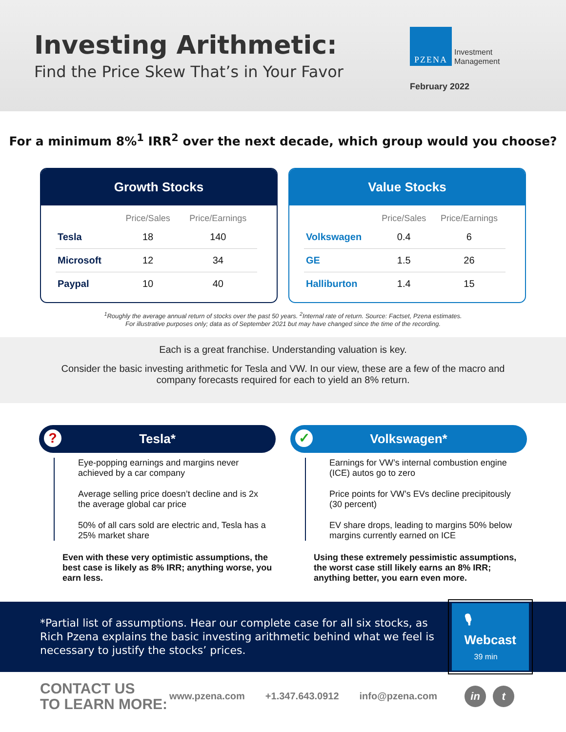Investing Arithmetic:
Find the Price Skew That’s in Your Favor
PZENA
Investment
Management
February 2022
For a minimum 8%<sup>1</sup> IRR<sup>2</sup> over the next decade, which group would you choose?
Growth Stocks
| | Price/Sales | Price/Earnings |
| --- | --- | --- |
| Tesla | 18 | 140 |
| Microsoft | 12 | 34 |
| Paypal | 10 | 40 |
Value Stocks
| | Price/Sales | Price/Earnings |
| --- | --- | --- |
| Volkswagen | 0.4 | 6 |
| GE | 1.5 | 26 |
| Halliburton | 1.4 | 15 |
<sup>1</sup> Roughly the average annual return of stocks over the past 50 years. <sup>2</sup>Internal rate of return. Source: Factset, Pzena estimates.
For illustrative purposes only; data as of September 2021 but may have changed since the time of the recording.
Each is a great franchise. Understanding valuation is key.
Consider the basic investing arithmetic for Tesla and VW. In our view, these are a few of the macro and company forecasts required for each to yield an 8% return.
? Tesla*
Eye-popping earnings and margins never achieved by a car company
Average selling price doesn’t decline and is 2x the average global car price
50% of all cars sold are electric and, Tesla has a 25% market share
Even with these very optimistic assumptions, the best case is likely as 8% IRR; anything worse, you earn less.
✓ Volkswagen*
Earnings for VW’s internal combustion engine (ICE) autos go to zero
Price points for VW’s EVs decline precipitously (30 percent)
EV share drops, leading to margins 50% below margins currently earned on ICE
Using these extremely pessimistic assumptions, the worst case still likely earns an 8% IRR; anything better, you earn even more.
*Partial list of assumptions. Hear our complete case for all six stocks, as Rich Pzena explains the basic investing arithmetic behind what we feel is necessary to justify the stocks’ prices.
🎙 Webcast 39 min
CONTACT US
TO LEARN MORE:
www.pzena.com +1.347.643.0912 info@pzena.com in t